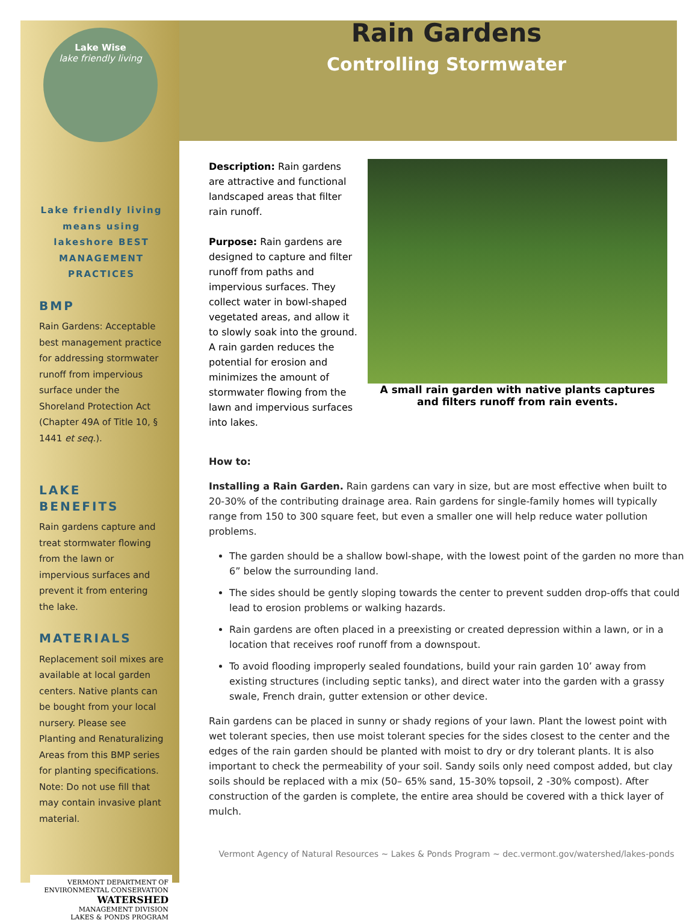Lake Wise
lake friendly living
Lake friendly living means using lakeshore BEST MANAGEMENT PRACTICES
BMP
Rain Gardens: Acceptable best management practice for addressing stormwater runoff from impervious surface under the Shoreland Protection Act (Chapter 49A of Title 10, § 1441 et seq.).
LAKE BENEFITS
Rain gardens capture and treat stormwater flowing from the lawn or impervious surfaces and prevent it from entering the lake.
MATERIALS
Replacement soil mixes are available at local garden centers. Native plants can be bought from your local nursery. Please see Planting and Renaturalizing Areas from this BMP series for planting specifications. Note: Do not use fill that may contain invasive plant material.
VERMONT DEPARTMENT OF ENVIRONMENTAL CONSERVATION
WATERSHED
MANAGEMENT DIVISION
LAKES & PONDS PROGRAM
Rain Gardens
Controlling Stormwater
Description: Rain gardens are attractive and functional landscaped areas that filter rain runoff.
Purpose: Rain gardens are designed to capture and filter runoff from paths and impervious surfaces. They collect water in bowl-shaped vegetated areas, and allow it to slowly soak into the ground. A rain garden reduces the potential for erosion and minimizes the amount of stormwater flowing from the lawn and impervious surfaces into lakes.
A small rain garden with native plants captures and filters runoff from rain events.
How to:
Installing a Rain Garden. Rain gardens can vary in size, but are most effective when built to 20-30% of the contributing drainage area. Rain gardens for single-family homes will typically range from 150 to 300 square feet, but even a smaller one will help reduce water pollution problems.
The garden should be a shallow bowl-shape, with the lowest point of the garden no more than 6” below the surrounding land.
The sides should be gently sloping towards the center to prevent sudden drop-offs that could lead to erosion problems or walking hazards.
Rain gardens are often placed in a preexisting or created depression within a lawn, or in a location that receives roof runoff from a downspout.
To avoid flooding improperly sealed foundations, build your rain garden 10’ away from existing structures (including septic tanks), and direct water into the garden with a grassy swale, French drain, gutter extension or other device.
Rain gardens can be placed in sunny or shady regions of your lawn. Plant the lowest point with wet tolerant species, then use moist tolerant species for the sides closest to the center and the edges of the rain garden should be planted with moist to dry or dry tolerant plants. It is also important to check the permeability of your soil. Sandy soils only need compost added, but clay soils should be replaced with a mix (50– 65% sand, 15-30% topsoil, 2 -30% compost). After construction of the garden is complete, the entire area should be covered with a thick layer of mulch.
Vermont Agency of Natural Resources ~ Lakes & Ponds Program ~ dec.vermont.gov/watershed/lakes-ponds